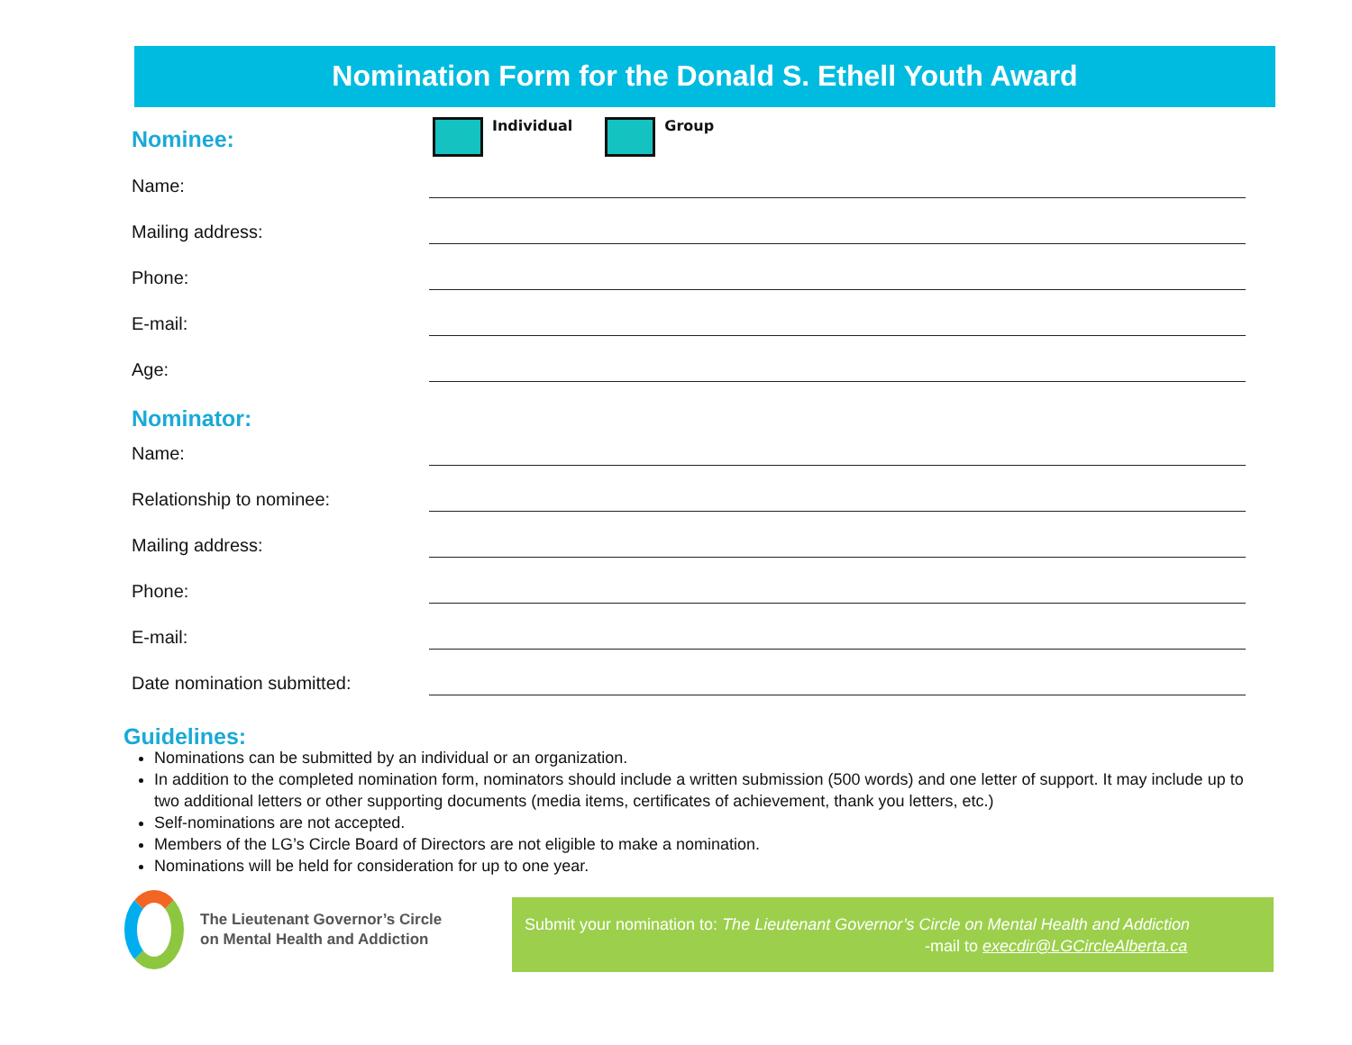Nomination Form for the Donald S. Ethell Youth Award
Nominee:
Individual Group
Name:
Mailing address:
Phone:
E-mail:
Age:
Nominator:
Name:
Relationship to nominee:
Mailing address:
Phone:
E-mail:
Date nomination submitted:
Guidelines:
Nominations can be submitted by an individual or an organization.
In addition to the completed nomination form, nominators should include a written submission (500 words) and one letter of support. It may include up to two additional letters or other supporting documents (media items, certificates of achievement, thank you letters, etc.)
Self-nominations are not accepted.
Members of the LG’s Circle Board of Directors are not eligible to make a nomination.
Nominations will be held for consideration for up to one year.
The Lieutenant Governor’s Circle
on Mental Health and Addiction
Submit your nomination to: The Lieutenant Governor’s Circle on Mental Health and Addiction
-mail to execdir@LGCircleAlberta.ca